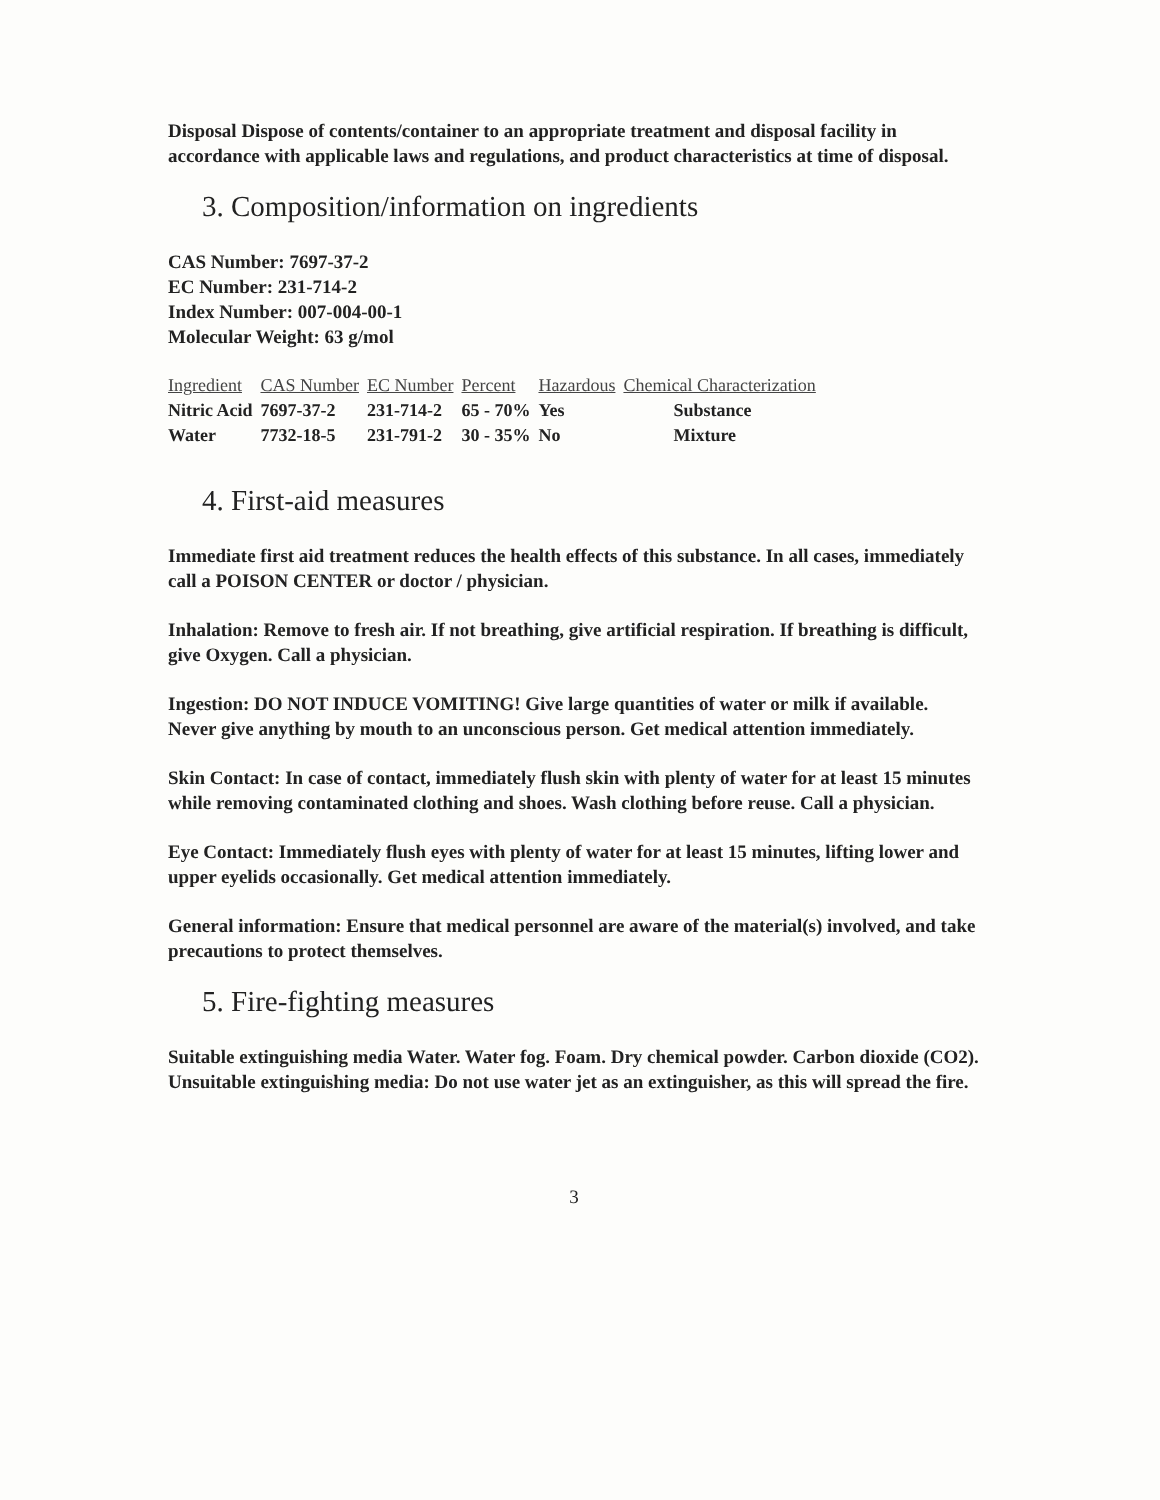Disposal Dispose of contents/container to an appropriate treatment and disposal facility in accordance with applicable laws and regulations, and product characteristics at time of disposal.
3. Composition/information on ingredients
CAS Number: 7697-37-2
EC Number: 231-714-2
Index Number: 007-004-00-1
Molecular Weight: 63 g/mol
| Ingredient | CAS Number | EC Number | Percent | Hazardous | Chemical Characterization |
| --- | --- | --- | --- | --- | --- |
| Nitric Acid | 7697-37-2 | 231-714-2 | 65 - 70% | Yes | Substance |
| Water | 7732-18-5 | 231-791-2 | 30 - 35% | No | Mixture |
4. First-aid measures
Immediate first aid treatment reduces the health effects of this substance. In all cases, immediately call a POISON CENTER or doctor / physician.
Inhalation: Remove to fresh air. If not breathing, give artificial respiration. If breathing is difficult, give Oxygen. Call a physician.
Ingestion: DO NOT INDUCE VOMITING! Give large quantities of water or milk if available. Never give anything by mouth to an unconscious person. Get medical attention immediately.
Skin Contact: In case of contact, immediately flush skin with plenty of water for at least 15 minutes while removing contaminated clothing and shoes. Wash clothing before reuse. Call a physician.
Eye Contact: Immediately flush eyes with plenty of water for at least 15 minutes, lifting lower and upper eyelids occasionally. Get medical attention immediately.
General information: Ensure that medical personnel are aware of the material(s) involved, and take precautions to protect themselves.
5. Fire-fighting measures
Suitable extinguishing media Water. Water fog. Foam. Dry chemical powder. Carbon dioxide (CO2).
Unsuitable extinguishing media: Do not use water jet as an extinguisher, as this will spread the fire.
3